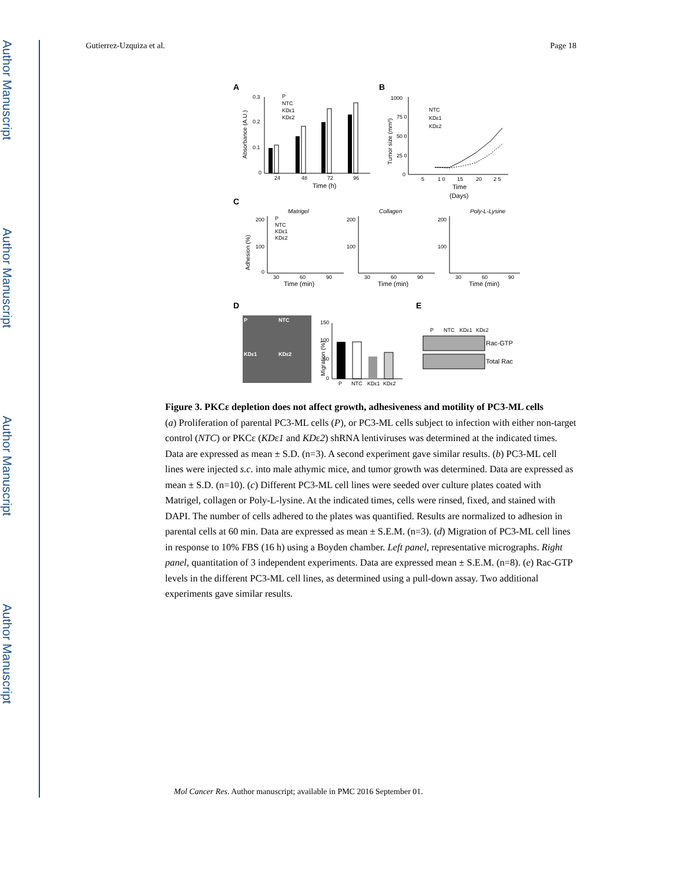Author Manuscript
Author Manuscript
Author Manuscript
Author Manuscript
Gutierrez-Uzquiza et al. Page 18
A
B
0.3
0.2
0.1
0
Absorbance (A.U.)
24
48
72
96
Time (h)
P
NTC
KDε1
KDε2
1000
75 0
50 0
25 0
0
Tumor size (mm³)
NTC
KDε1
KDε2
5
1 0
15
20
2 5
Time
(Days)
C
Matrigel
Collagen
Poly-L-Lysine
Adhesion (%)
200
100
0
P
NTC
KDε1
KDε2
200
100
200
100
30
60
90
30
60
90
30
60
90
Time (min)
Time (min)
Time (min)
D
E
P
NTC
KDε1
KDε2
150
100
50
0
Migration (%)
P
NTC
KDε1
KDε2
P
NTC
KDε1
KDε2
Rac-GTP
Total Rac
Figure 3. PKCε depletion does not affect growth, adhesiveness and motility of PC3-ML cells
(a) Proliferation of parental PC3-ML cells (P), or PC3-ML cells subject to infection with either non-target control (NTC) or PKCε (KDε1 and KDε2) shRNA lentiviruses was determined at the indicated times. Data are expressed as mean ± S.D. (n=3). A second experiment gave similar results. (b) PC3-ML cell lines were injected s.c. into male athymic mice, and tumor growth was determined. Data are expressed as mean ± S.D. (n=10). (c) Different PC3-ML cell lines were seeded over culture plates coated with Matrigel, collagen or Poly-L-lysine. At the indicated times, cells were rinsed, fixed, and stained with DAPI. The number of cells adhered to the plates was quantified. Results are normalized to adhesion in parental cells at 60 min. Data are expressed as mean ± S.E.M. (n=3). (d) Migration of PC3-ML cell lines in response to 10% FBS (16 h) using a Boyden chamber. Left panel, representative micrographs. Right panel, quantitation of 3 independent experiments. Data are expressed mean ± S.E.M. (n=8). (e) Rac-GTP levels in the different PC3-ML cell lines, as determined using a pull-down assay. Two additional experiments gave similar results.
Mol Cancer Res. Author manuscript; available in PMC 2016 September 01.